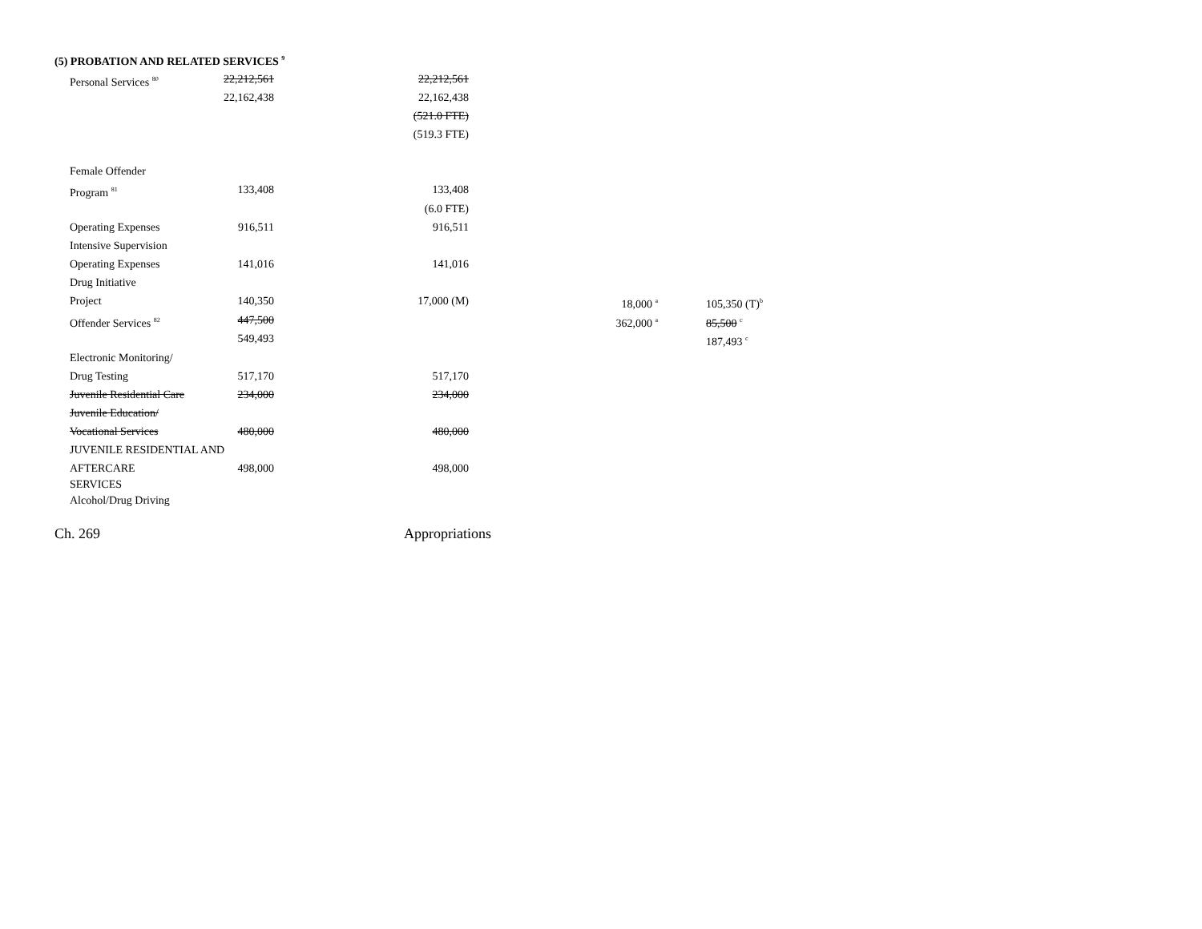(5) PROBATION AND RELATED SERVICES <sup>9</sup>
| Personal Services <sup>80</sup> | 22,212,561 | 22,212,561 | | |
| | 22,162,438 | 22,162,438 | | |
| | | (521.0 FTE) | | |
| | | (519.3 FTE) | | |
| Female Offender | | | | |
| Program <sup>81</sup> | 133,408 | 133,408 | | |
| | | (6.0 FTE) | | |
| Operating Expenses | 916,511 | 916,511 | | |
| Intensive Supervision | | | | |
| Operating Expenses | 141,016 | 141,016 | | |
| Drug Initiative | | | | |
| Project | 140,350 | 17,000 (M) | 18,000 <sup>a</sup> | 105,350 (T)<sup>b</sup> |
| Offender Services <sup>82</sup> | 447,500 | | 362,000 <sup>a</sup> | 85,500 <sup>c</sup> |
| | 549,493 | | | 187,493 <sup>c</sup> |
| Electronic Monitoring/ | | | | |
| Drug Testing | 517,170 | 517,170 | | |
| Juvenile Residential Care | 234,000 | 234,000 | | |
| Juvenile Education/ | | | | |
| Vocational Services | 480,000 | 480,000 | | |
| JUVENILE RESIDENTIAL AND | | | | |
| AFTERCARE SERVICES | 498,000 | 498,000 | | |
| Alcohol/Drug Driving | | | | |
Ch. 269 Appropriations